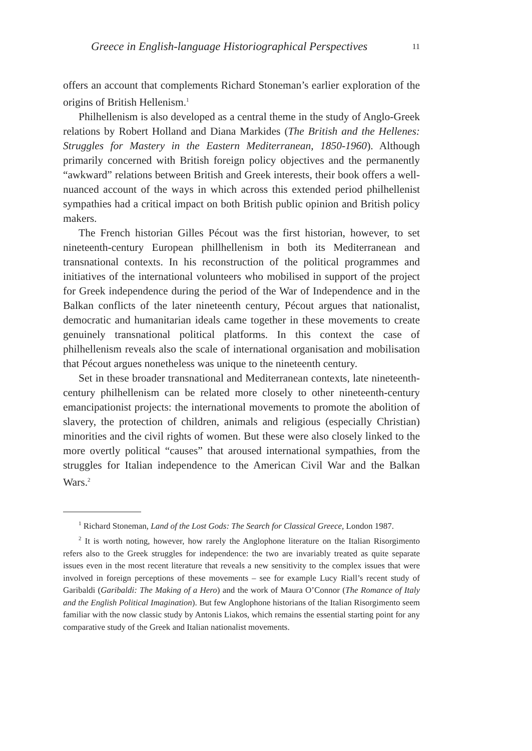Greece in English-language Historiographical Perspectives 11
offers an account that complements Richard Stoneman’s earlier exploration of the origins of British Hellenism.<sup>1</sup>
Philhellenism is also developed as a central theme in the study of Anglo-Greek relations by Robert Holland and Diana Markides (The British and the Hellenes: Struggles for Mastery in the Eastern Mediterranean, 1850-1960). Although primarily concerned with British foreign policy objectives and the permanently “awkward” relations between British and Greek interests, their book offers a well-nuanced account of the ways in which across this extended period philhellenist sympathies had a critical impact on both British public opinion and British policy makers.
The French historian Gilles Pécout was the first historian, however, to set nineteenth-century European phillhellenism in both its Mediterranean and transnational contexts. In his reconstruction of the political programmes and initiatives of the international volunteers who mobilised in support of the project for Greek independence during the period of the War of Independence and in the Balkan conflicts of the later nineteenth century, Pécout argues that nationalist, democratic and humanitarian ideals came together in these movements to create genuinely transnational political platforms. In this context the case of philhellenism reveals also the scale of international organisation and mobilisation that Pécout argues nonetheless was unique to the nineteenth century.
Set in these broader transnational and Mediterranean contexts, late nineteenth-century philhellenism can be related more closely to other nineteenth-century emancipationist projects: the international movements to promote the abolition of slavery, the protection of children, animals and religious (especially Christian) minorities and the civil rights of women. But these were also closely linked to the more overtly political “causes” that aroused international sympathies, from the struggles for Italian independence to the American Civil War and the Balkan Wars.<sup>2</sup>
<sup>1</sup> Richard Stoneman, Land of the Lost Gods: The Search for Classical Greece, London 1987.
<sup>2</sup> It is worth noting, however, how rarely the Anglophone literature on the Italian Risorgimento refers also to the Greek struggles for independence: the two are invariably treated as quite separate issues even in the most recent literature that reveals a new sensitivity to the complex issues that were involved in foreign perceptions of these movements – see for example Lucy Riall’s recent study of Garibaldi (Garibaldi: The Making of a Hero) and the work of Maura O’Connor (The Romance of Italy and the English Political Imagination). But few Anglophone historians of the Italian Risorgimento seem familiar with the now classic study by Antonis Liakos, which remains the essential starting point for any comparative study of the Greek and Italian nationalist movements.